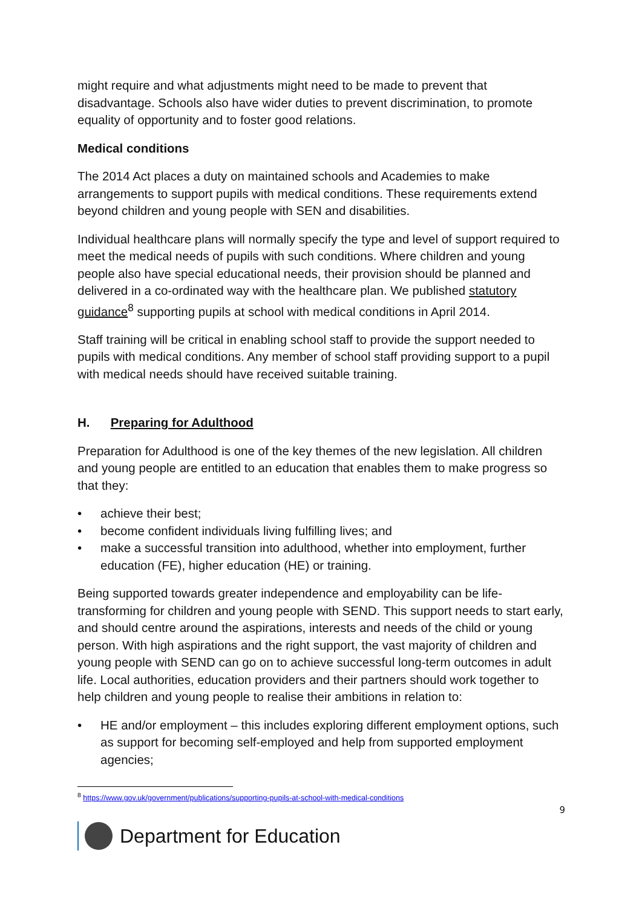might require and what adjustments might need to be made to prevent that disadvantage. Schools also have wider duties to prevent discrimination, to promote equality of opportunity and to foster good relations.
Medical conditions
The 2014 Act places a duty on maintained schools and Academies to make arrangements to support pupils with medical conditions. These requirements extend beyond children and young people with SEN and disabilities.
Individual healthcare plans will normally specify the type and level of support required to meet the medical needs of pupils with such conditions. Where children and young people also have special educational needs, their provision should be planned and delivered in a co-ordinated way with the healthcare plan. We published statutory guidance<sup>8</sup> supporting pupils at school with medical conditions in April 2014.
Staff training will be critical in enabling school staff to provide the support needed to pupils with medical conditions. Any member of school staff providing support to a pupil with medical needs should have received suitable training.
H. Preparing for Adulthood
Preparation for Adulthood is one of the key themes of the new legislation. All children and young people are entitled to an education that enables them to make progress so that they:
• achieve their best;
• become confident individuals living fulfilling lives; and
• make a successful transition into adulthood, whether into employment, further education (FE), higher education (HE) or training.
Being supported towards greater independence and employability can be life-transforming for children and young people with SEND. This support needs to start early, and should centre around the aspirations, interests and needs of the child or young person. With high aspirations and the right support, the vast majority of children and young people with SEND can go on to achieve successful long-term outcomes in adult life. Local authorities, education providers and their partners should work together to help children and young people to realise their ambitions in relation to:
• HE and/or employment – this includes exploring different employment options, such as support for becoming self-employed and help from supported employment agencies;
<sup>8</sup> https://www.gov.uk/government/publications/supporting-pupils-at-school-with-medical-conditions
9
Department for Education